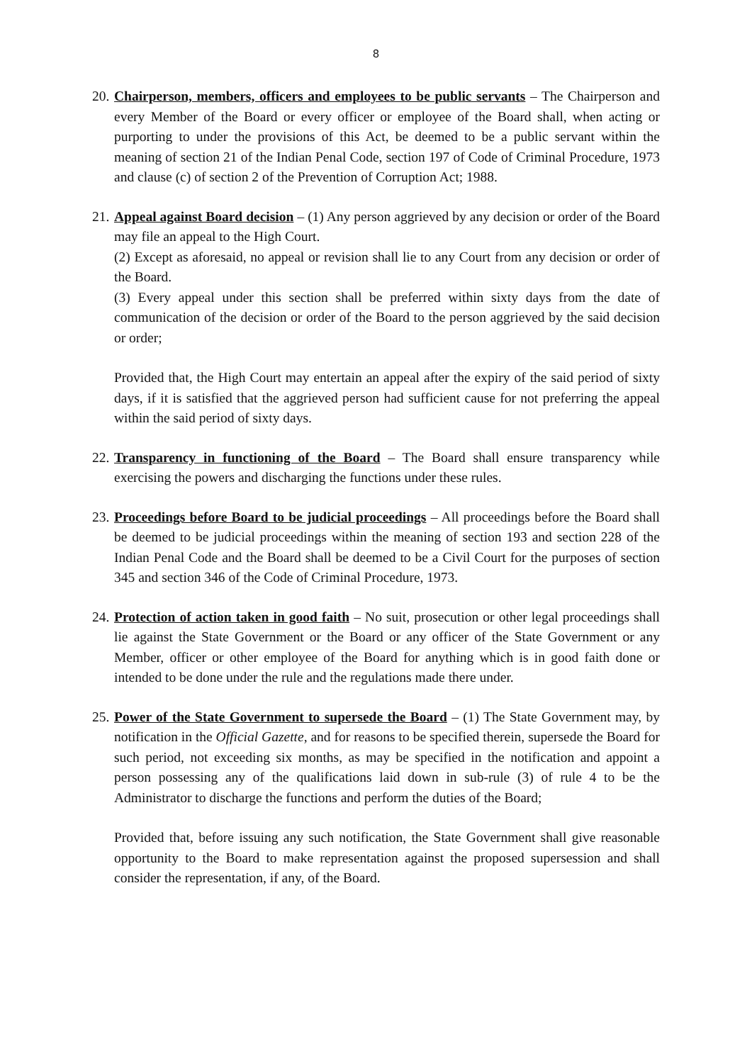8
20.
Chairperson, members, officers and employees to be public servants – The Chairperson and every Member of the Board or every officer or employee of the Board shall, when acting or purporting to under the provisions of this Act, be deemed to be a public servant within the meaning of section 21 of the Indian Penal Code, section 197 of Code of Criminal Procedure, 1973 and clause (c) of section 2 of the Prevention of Corruption Act; 1988.
21.
Appeal against Board decision – (1) Any person aggrieved by any decision or order of the Board may file an appeal to the High Court.
(2) Except as aforesaid, no appeal or revision shall lie to any Court from any decision or order of the Board.
(3) Every appeal under this section shall be preferred within sixty days from the date of communication of the decision or order of the Board to the person aggrieved by the said decision or order;
Provided that, the High Court may entertain an appeal after the expiry of the said period of sixty days, if it is satisfied that the aggrieved person had sufficient cause for not preferring the appeal within the said period of sixty days.
22.
Transparency in functioning of the Board – The Board shall ensure transparency while exercising the powers and discharging the functions under these rules.
23.
Proceedings before Board to be judicial proceedings – All proceedings before the Board shall be deemed to be judicial proceedings within the meaning of section 193 and section 228 of the Indian Penal Code and the Board shall be deemed to be a Civil Court for the purposes of section 345 and section 346 of the Code of Criminal Procedure, 1973.
24.
Protection of action taken in good faith – No suit, prosecution or other legal proceedings shall lie against the State Government or the Board or any officer of the State Government or any Member, officer or other employee of the Board for anything which is in good faith done or intended to be done under the rule and the regulations made there under.
25.
Power of the State Government to supersede the Board – (1) The State Government may, by notification in the Official Gazette, and for reasons to be specified therein, supersede the Board for such period, not exceeding six months, as may be specified in the notification and appoint a person possessing any of the qualifications laid down in sub-rule (3) of rule 4 to be the Administrator to discharge the functions and perform the duties of the Board;
Provided that, before issuing any such notification, the State Government shall give reasonable opportunity to the Board to make representation against the proposed supersession and shall consider the representation, if any, of the Board.